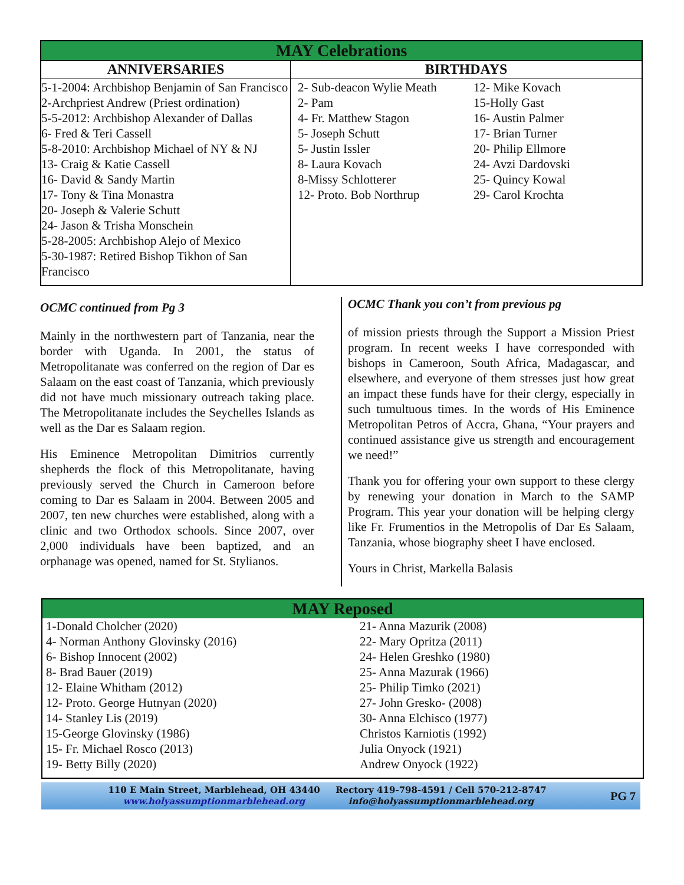| MAY Celebrations | |
| --- | --- |
| ANNIVERSARIES | BIRTHDAYS |
| 5-1-2004: Archbishop Benjamin of San Francisco 2-Archpriest Andrew (Priest ordination) 5-5-2012: Archbishop Alexander of Dallas 6- Fred & Teri Cassell 5-8-2010: Archbishop Michael of NY & NJ 13- Craig & Katie Cassell 16- David & Sandy Martin 17- Tony & Tina Monastra 20- Joseph & Valerie Schutt 24- Jason & Trisha Monschein 5-28-2005: Archbishop Alejo of Mexico 5-30-1987: Retired Bishop Tikhon of San Francisco | 2- Sub-deacon Wylie Meath 2- Pam 4- Fr. Matthew Stagon 5- Joseph Schutt 5- Justin Issler 8- Laura Kovach 8-Missy Schlotterer 12- Proto. Bob Northrup 12- Mike Kovach 15-Holly Gast 16- Austin Palmer 17- Brian Turner 20- Philip Ellmore 24- Avzi Dardovski 25- Quincy Kowal 29- Carol Krochta |
OCMC continued from Pg 3
Mainly in the northwestern part of Tanzania, near the border with Uganda. In 2001, the status of Metropolitanate was conferred on the region of Dar es Salaam on the east coast of Tanzania, which previously did not have much missionary outreach taking place. The Metropolitanate includes the Seychelles Islands as well as the Dar es Salaam region.
His Eminence Metropolitan Dimitrios currently shepherds the flock of this Metropolitanate, having previously served the Church in Cameroon before coming to Dar es Salaam in 2004. Between 2005 and 2007, ten new churches were established, along with a clinic and two Orthodox schools. Since 2007, over 2,000 individuals have been baptized, and an orphanage was opened, named for St. Stylianos.
OCMC Thank you con’t from previous pg
of mission priests through the Support a Mission Priest program. In recent weeks I have corresponded with bishops in Cameroon, South Africa, Madagascar, and elsewhere, and everyone of them stresses just how great an impact these funds have for their clergy, especially in such tumultuous times. In the words of His Eminence Metropolitan Petros of Accra, Ghana, “Your prayers and continued assistance give us strength and encouragement we need!”
Thank you for offering your own support to these clergy by renewing your donation in March to the SAMP Program. This year your donation will be helping clergy like Fr. Frumentios in the Metropolis of Dar Es Salaam, Tanzania, whose biography sheet I have enclosed.
Yours in Christ, Markella Balasis
| MAY Reposed | |
| --- | --- |
| 1-Donald Cholcher (2020) 4- Norman Anthony Glovinsky (2016) 6- Bishop Innocent (2002) 8- Brad Bauer (2019) 12- Elaine Whitham (2012) 12- Proto. George Hutnyan (2020) 14- Stanley Lis (2019) 15-George Glovinsky (1986) 15- Fr. Michael Rosco (2013) 19- Betty Billy (2020) | 21- Anna Mazurik (2008) 22- Mary Opritza (2011) 24- Helen Greshko (1980) 25- Anna Mazurak (1966) 25- Philip Timko (2021) 27- John Gresko- (2008) 30- Anna Elchisco (1977) Christos Karniotis (1992) Julia Onyock (1921) Andrew Onyock (1922) |
110 E Main Street, Marblehead, OH 43440
www.holyassumptionmarblehead.org
Rectory 419-798-4591 / Cell 570-212-8747
info@holyassumptionmarblehead.org
PG 7